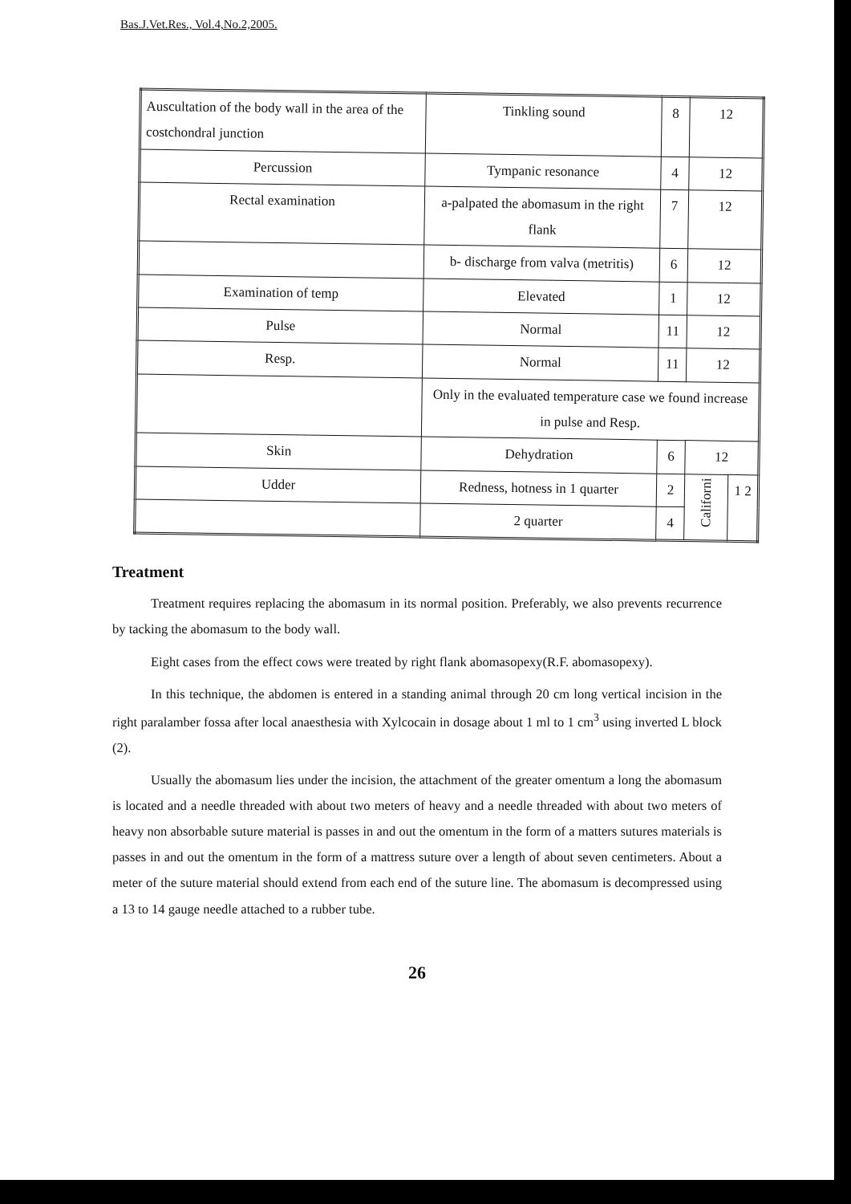Bas.J.Vet.Res., Vol.4,No.2,2005.
| Auscultation of the body wall in the area of the costchondral junction | Tinkling sound | 8 | 12 | |
| Percussion | Tympanic resonance | 4 | 12 | |
| Rectal examination | a-palpated the abomasum in the right flank | 7 | 12 | |
| | b- discharge from valva (metritis) | 6 | 12 | |
| Examination of temp | Elevated | 1 | 12 | |
| Pulse | Normal | 11 | 12 | |
| Resp. | Normal | 11 | 12 | |
| | Only in the evaluated temperature case we found increase in pulse and Resp. | | | |
| Skin | Dehydration | 6 | 12 | |
| Udder | Redness, hotness in 1 quarter | 2 | Californi | 1 2 |
| | 2 quarter | 4 | | |
Treatment
Treatment requires replacing the abomasum in its normal position. Preferably, we also prevents recurrence by tacking the abomasum to the body wall.
Eight cases from the effect cows were treated by right flank abomasopexy(R.F. abomasopexy).
In this technique, the abdomen is entered in a standing animal through 20 cm long vertical incision in the right paralamber fossa after local anaesthesia with Xylcocain in dosage about 1 ml to 1 cm<sup>3</sup> using inverted L block (2).
Usually the abomasum lies under the incision, the attachment of the greater omentum a long the abomasum is located and a needle threaded with about two meters of heavy and a needle threaded with about two meters of heavy non absorbable suture material is passes in and out the omentum in the form of a matters sutures materials is passes in and out the omentum in the form of a mattress suture over a length of about seven centimeters. About a meter of the suture material should extend from each end of the suture line. The abomasum is decompressed using a 13 to 14 gauge needle attached to a rubber tube.
26